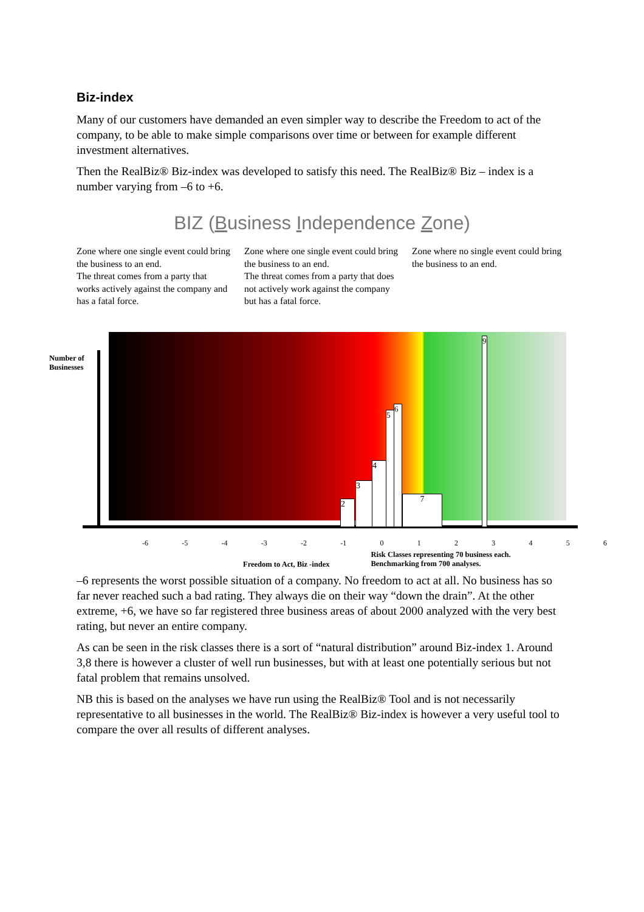Biz-index
Many of our customers have demanded an even simpler way to describe the Freedom to act of the company, to be able to make simple comparisons over time or between for example different investment alternatives.
Then the RealBiz® Biz-index was developed to satisfy this need. The RealBiz® Biz – index is a number varying from –6 to +6.
BIZ (Business Independence Zone)
Zone where one single event could bring the business to an end.
The threat comes from a party that works actively against the company and has a fatal force.
Zone where one single event could bring the business to an end.
The threat comes from a party that does not actively work against the company but has a fatal force.
Zone where no single event could bring the business to an end.
Number of
Businesses
2
3
4
5
6
7
9
-6 -5 -4 -3 -2 -1 0 1 2 3 4 5 6
Freedom to Act, Biz -index
Risk Classes representing 70 business each.
Benchmarking from 700 analyses.
–6 represents the worst possible situation of a company. No freedom to act at all. No business has so far never reached such a bad rating. They always die on their way “down the drain”. At the other extreme, +6, we have so far registered three business areas of about 2000 analyzed with the very best rating, but never an entire company.
As can be seen in the risk classes there is a sort of “natural distribution” around Biz-index 1. Around 3,8 there is however a cluster of well run businesses, but with at least one potentially serious but not fatal problem that remains unsolved.
NB this is based on the analyses we have run using the RealBiz® Tool and is not necessarily representative to all businesses in the world. The RealBiz® Biz-index is however a very useful tool to compare the over all results of different analyses.